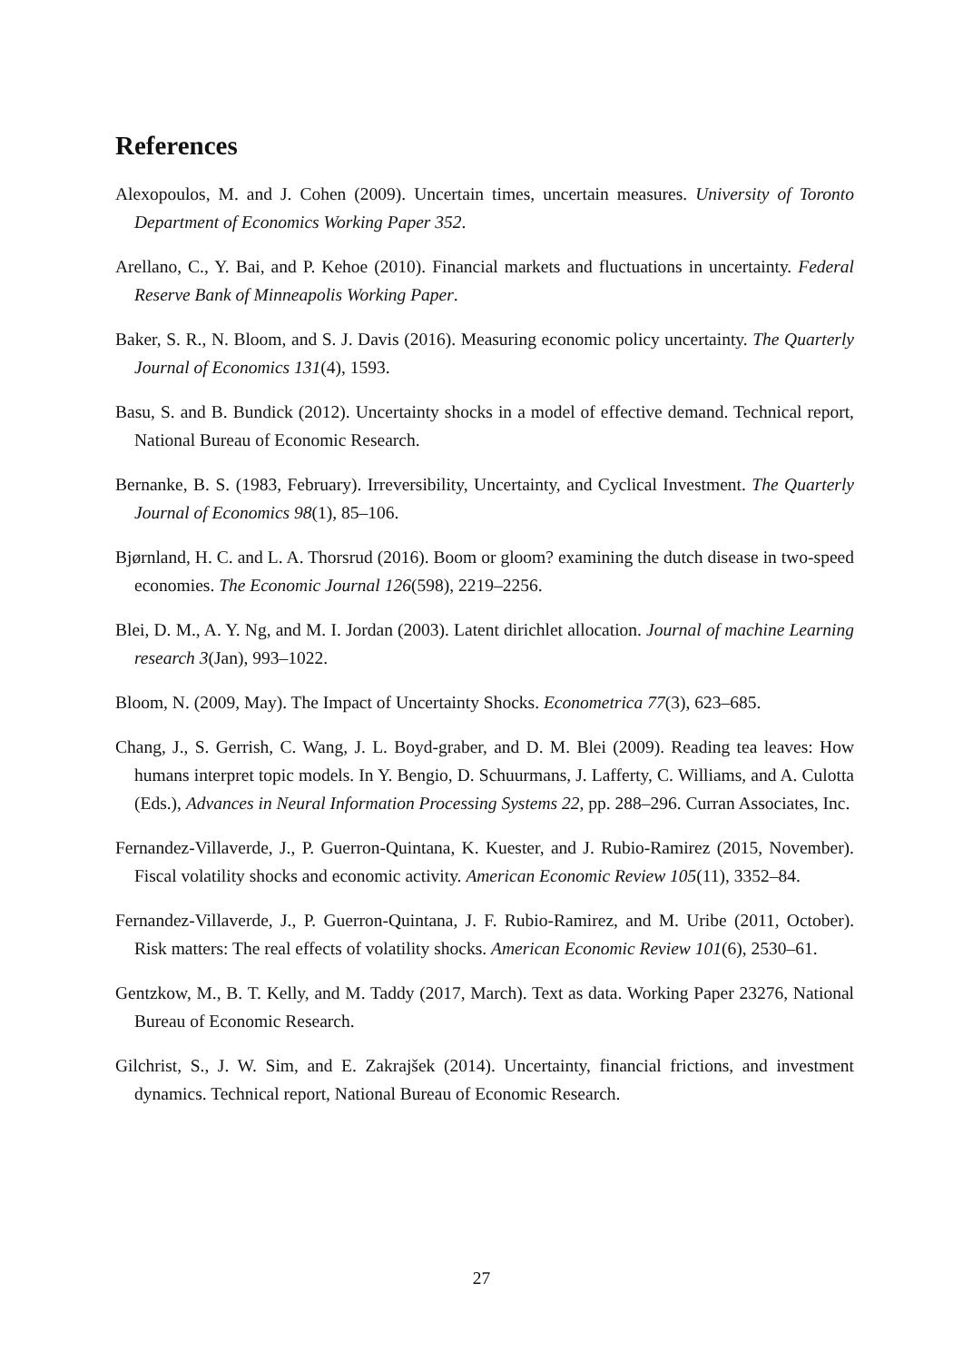References
Alexopoulos, M. and J. Cohen (2009). Uncertain times, uncertain measures. University of Toronto Department of Economics Working Paper 352.
Arellano, C., Y. Bai, and P. Kehoe (2010). Financial markets and fluctuations in uncertainty. Federal Reserve Bank of Minneapolis Working Paper.
Baker, S. R., N. Bloom, and S. J. Davis (2016). Measuring economic policy uncertainty. The Quarterly Journal of Economics 131(4), 1593.
Basu, S. and B. Bundick (2012). Uncertainty shocks in a model of effective demand. Technical report, National Bureau of Economic Research.
Bernanke, B. S. (1983, February). Irreversibility, Uncertainty, and Cyclical Investment. The Quarterly Journal of Economics 98(1), 85–106.
Bjørnland, H. C. and L. A. Thorsrud (2016). Boom or gloom? examining the dutch disease in two-speed economies. The Economic Journal 126(598), 2219–2256.
Blei, D. M., A. Y. Ng, and M. I. Jordan (2003). Latent dirichlet allocation. Journal of machine Learning research 3(Jan), 993–1022.
Bloom, N. (2009, May). The Impact of Uncertainty Shocks. Econometrica 77(3), 623–685.
Chang, J., S. Gerrish, C. Wang, J. L. Boyd-graber, and D. M. Blei (2009). Reading tea leaves: How humans interpret topic models. In Y. Bengio, D. Schuurmans, J. Lafferty, C. Williams, and A. Culotta (Eds.), Advances in Neural Information Processing Systems 22, pp. 288–296. Curran Associates, Inc.
Fernandez-Villaverde, J., P. Guerron-Quintana, K. Kuester, and J. Rubio-Ramirez (2015, November). Fiscal volatility shocks and economic activity. American Economic Review 105(11), 3352–84.
Fernandez-Villaverde, J., P. Guerron-Quintana, J. F. Rubio-Ramirez, and M. Uribe (2011, October). Risk matters: The real effects of volatility shocks. American Economic Review 101(6), 2530–61.
Gentzkow, M., B. T. Kelly, and M. Taddy (2017, March). Text as data. Working Paper 23276, National Bureau of Economic Research.
Gilchrist, S., J. W. Sim, and E. Zakrajšek (2014). Uncertainty, financial frictions, and investment dynamics. Technical report, National Bureau of Economic Research.
27